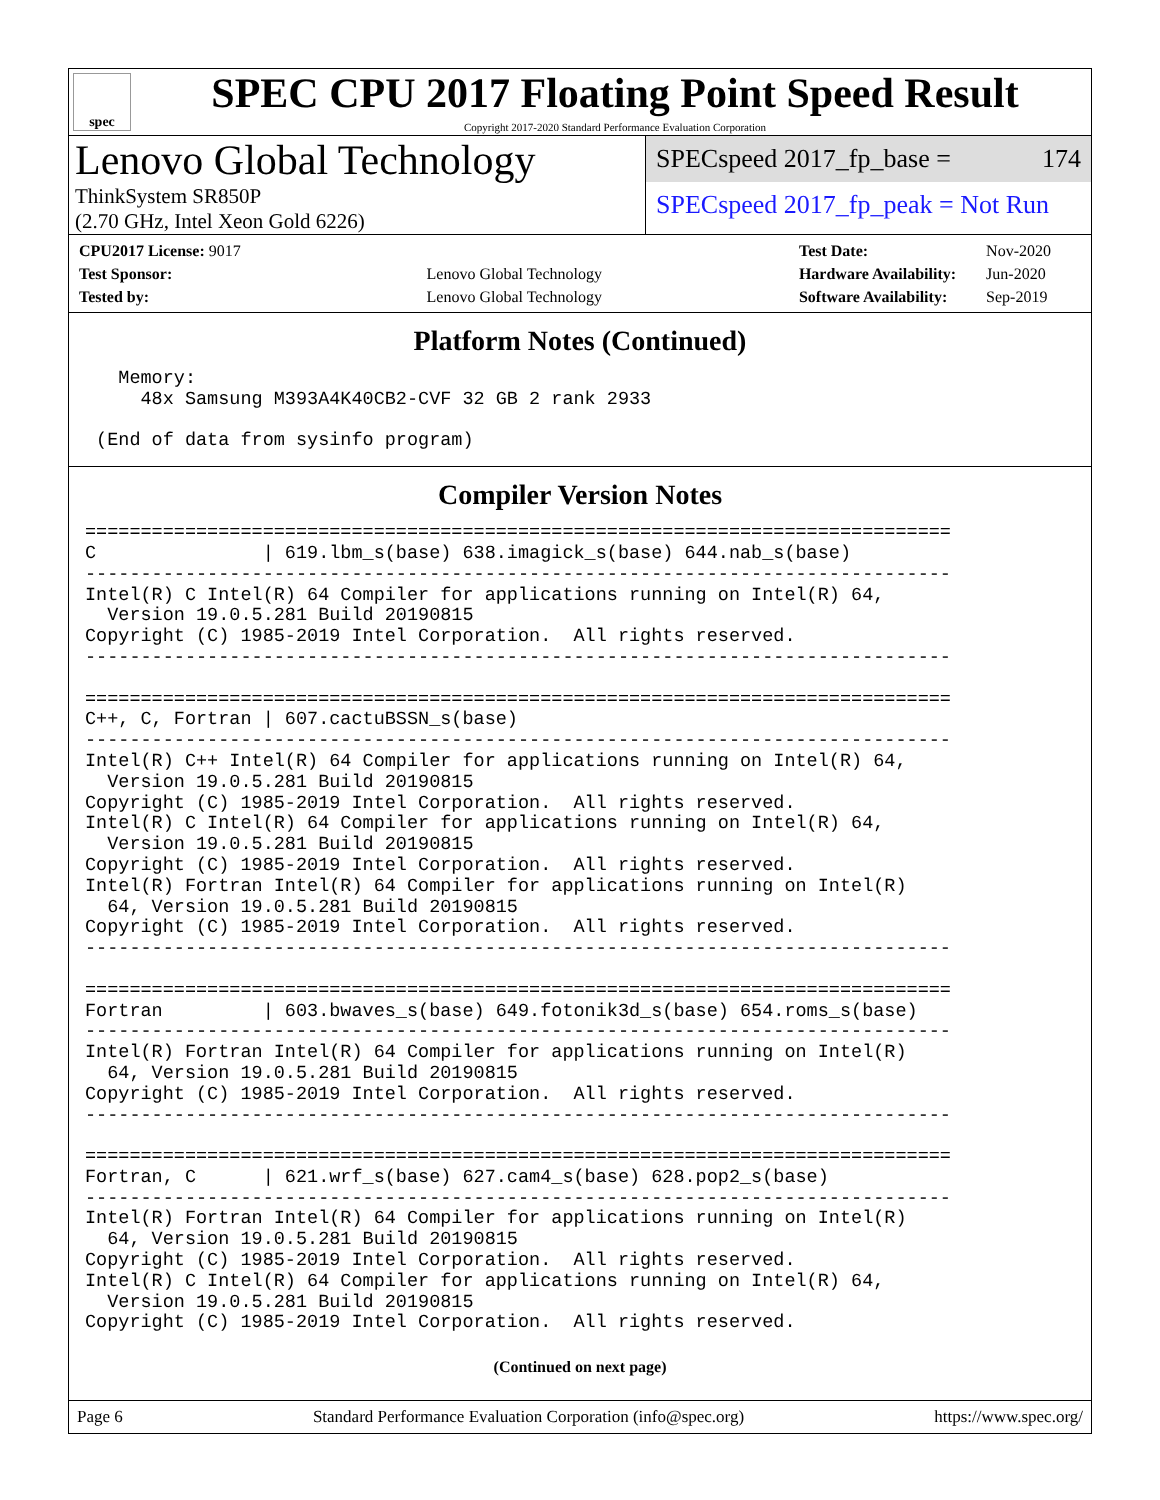spec
SPEC CPU 2017 Floating Point Speed Result
Copyright 2017-2020 Standard Performance Evaluation Corporation
Lenovo Global Technology
ThinkSystem SR850P
(2.70 GHz, Intel Xeon Gold 6226)
SPECspeed 2017_fp_base = 174
SPECspeed 2017_fp_peak = Not Run
| CPU2017 License: 9017 | |
| Test Sponsor: | Lenovo Global Technology |
| Tested by: | Lenovo Global Technology |
| Test Date: | Nov-2020 |
| Hardware Availability: | Jun-2020 |
| Software Availability: | Sep-2019 |
Platform Notes (Continued)
   Memory:
     48x Samsung M393A4K40CB2-CVF 32 GB 2 rank 2933

 (End of data from sysinfo program)
Compiler Version Notes
==============================================================================
C               | 619.lbm_s(base) 638.imagick_s(base) 644.nab_s(base)
------------------------------------------------------------------------------
Intel(R) C Intel(R) 64 Compiler for applications running on Intel(R) 64,
  Version 19.0.5.281 Build 20190815
Copyright (C) 1985-2019 Intel Corporation.  All rights reserved.
------------------------------------------------------------------------------

==============================================================================
C++, C, Fortran | 607.cactuBSSN_s(base)
------------------------------------------------------------------------------
Intel(R) C++ Intel(R) 64 Compiler for applications running on Intel(R) 64,
  Version 19.0.5.281 Build 20190815
Copyright (C) 1985-2019 Intel Corporation.  All rights reserved.
Intel(R) C Intel(R) 64 Compiler for applications running on Intel(R) 64,
  Version 19.0.5.281 Build 20190815
Copyright (C) 1985-2019 Intel Corporation.  All rights reserved.
Intel(R) Fortran Intel(R) 64 Compiler for applications running on Intel(R)
  64, Version 19.0.5.281 Build 20190815
Copyright (C) 1985-2019 Intel Corporation.  All rights reserved.
------------------------------------------------------------------------------

==============================================================================
Fortran         | 603.bwaves_s(base) 649.fotonik3d_s(base) 654.roms_s(base)
------------------------------------------------------------------------------
Intel(R) Fortran Intel(R) 64 Compiler for applications running on Intel(R)
  64, Version 19.0.5.281 Build 20190815
Copyright (C) 1985-2019 Intel Corporation.  All rights reserved.
------------------------------------------------------------------------------

==============================================================================
Fortran, C      | 621.wrf_s(base) 627.cam4_s(base) 628.pop2_s(base)
------------------------------------------------------------------------------
Intel(R) Fortran Intel(R) 64 Compiler for applications running on Intel(R)
  64, Version 19.0.5.281 Build 20190815
Copyright (C) 1985-2019 Intel Corporation.  All rights reserved.
Intel(R) C Intel(R) 64 Compiler for applications running on Intel(R) 64,
  Version 19.0.5.281 Build 20190815
Copyright (C) 1985-2019 Intel Corporation.  All rights reserved.
(Continued on next page)
Page 6 Standard Performance Evaluation Corporation (info@spec.org) https://www.spec.org/